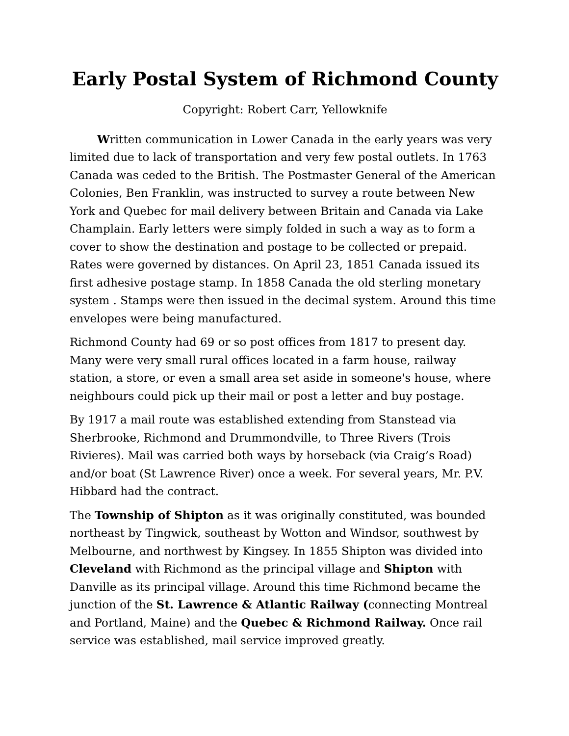Early Postal System of Richmond County
Copyright: Robert Carr, Yellowknife
Written communication in Lower Canada in the early years was very limited due to lack of transportation and very few postal outlets. In 1763 Canada was ceded to the British. The Postmaster General of the American Colonies, Ben Franklin, was instructed to survey a route between New York and Quebec for mail delivery between Britain and Canada via Lake Champlain. Early letters were simply folded in such a way as to form a cover to show the destination and postage to be collected or prepaid. Rates were governed by distances. On April 23, 1851 Canada issued its first adhesive postage stamp. In 1858 Canada the old sterling monetary system . Stamps were then issued in the decimal system. Around this time envelopes were being manufactured.
Richmond County had 69 or so post offices from 1817 to present day. Many were very small rural offices located in a farm house, railway station, a store, or even a small area set aside in someone's house, where neighbours could pick up their mail or post a letter and buy postage.
By 1917 a mail route was established extending from Stanstead via Sherbrooke, Richmond and Drummondville, to Three Rivers (Trois Rivieres). Mail was carried both ways by horseback (via Craig’s Road) and/or boat (St Lawrence River) once a week. For several years, Mr. P.V. Hibbard had the contract.
The Township of Shipton as it was originally constituted, was bounded northeast by Tingwick, southeast by Wotton and Windsor, southwest by Melbourne, and northwest by Kingsey. In 1855 Shipton was divided into Cleveland with Richmond as the principal village and Shipton with Danville as its principal village. Around this time Richmond became the junction of the St. Lawrence & Atlantic Railway (connecting Montreal and Portland, Maine) and the Quebec & Richmond Railway. Once rail service was established, mail service improved greatly.